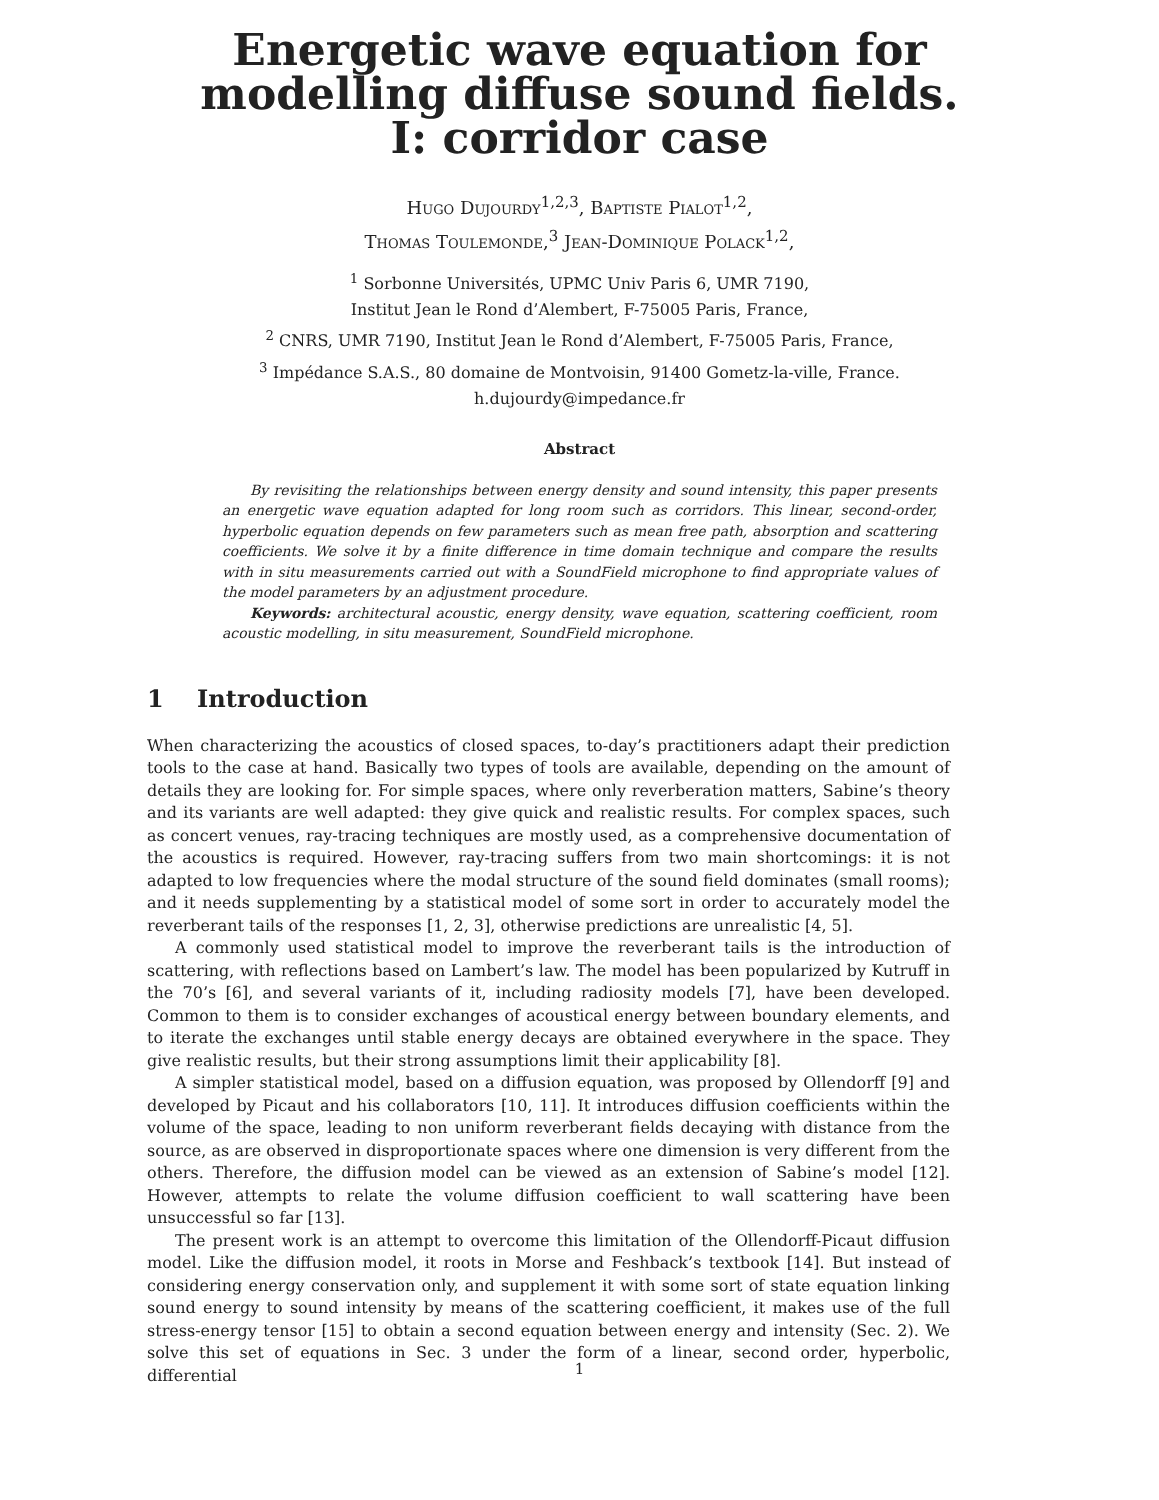Energetic wave equation for modelling diffuse sound fields. I: corridor case
Hugo Dujourdy<sup>1,2,3</sup>, Baptiste Pialot<sup>1,2</sup>,
Thomas Toulemonde,<sup>3</sup> Jean-Dominique Polack<sup>1,2</sup>,
<sup>1</sup> Sorbonne Universités, UPMC Univ Paris 6, UMR 7190,
Institut Jean le Rond d’Alembert, F-75005 Paris, France,
<sup>2</sup> CNRS, UMR 7190, Institut Jean le Rond d’Alembert, F-75005 Paris, France,
<sup>3</sup> Impédance S.A.S., 80 domaine de Montvoisin, 91400 Gometz-la-ville, France.
h.dujourdy@impedance.fr
Abstract
By revisiting the relationships between energy density and sound intensity, this paper presents an energetic wave equation adapted for long room such as corridors. This linear, second-order, hyperbolic equation depends on few parameters such as mean free path, absorption and scattering coefficients. We solve it by a finite difference in time domain technique and compare the results with in situ measurements carried out with a SoundField microphone to find appropriate values of the model parameters by an adjustment procedure.
Keywords: architectural acoustic, energy density, wave equation, scattering coefficient, room acoustic modelling, in situ measurement, SoundField microphone.
1 Introduction
When characterizing the acoustics of closed spaces, to-day’s practitioners adapt their prediction tools to the case at hand. Basically two types of tools are available, depending on the amount of details they are looking for. For simple spaces, where only reverberation matters, Sabine’s theory and its variants are well adapted: they give quick and realistic results. For complex spaces, such as concert venues, ray-tracing techniques are mostly used, as a comprehensive documentation of the acoustics is required. However, ray-tracing suffers from two main shortcomings: it is not adapted to low frequencies where the modal structure of the sound field dominates (small rooms); and it needs supplementing by a statistical model of some sort in order to accurately model the reverberant tails of the responses [1, 2, 3], otherwise predictions are unrealistic [4, 5].
A commonly used statistical model to improve the reverberant tails is the introduction of scattering, with reflections based on Lambert’s law. The model has been popularized by Kutruff in the 70’s [6], and several variants of it, including radiosity models [7], have been developed. Common to them is to consider exchanges of acoustical energy between boundary elements, and to iterate the exchanges until stable energy decays are obtained everywhere in the space. They give realistic results, but their strong assumptions limit their applicability [8].
A simpler statistical model, based on a diffusion equation, was proposed by Ollendorff [9] and developed by Picaut and his collaborators [10, 11]. It introduces diffusion coefficients within the volume of the space, leading to non uniform reverberant fields decaying with distance from the source, as are observed in disproportionate spaces where one dimension is very different from the others. Therefore, the diffusion model can be viewed as an extension of Sabine’s model [12]. However, attempts to relate the volume diffusion coefficient to wall scattering have been unsuccessful so far [13].
The present work is an attempt to overcome this limitation of the Ollendorff-Picaut diffusion model. Like the diffusion model, it roots in Morse and Feshback’s textbook [14]. But instead of considering energy conservation only, and supplement it with some sort of state equation linking sound energy to sound intensity by means of the scattering coefficient, it makes use of the full stress-energy tensor [15] to obtain a second equation between energy and intensity (Sec. 2). We solve this set of equations in Sec. 3 under the form of a linear, second order, hyperbolic, differential
1